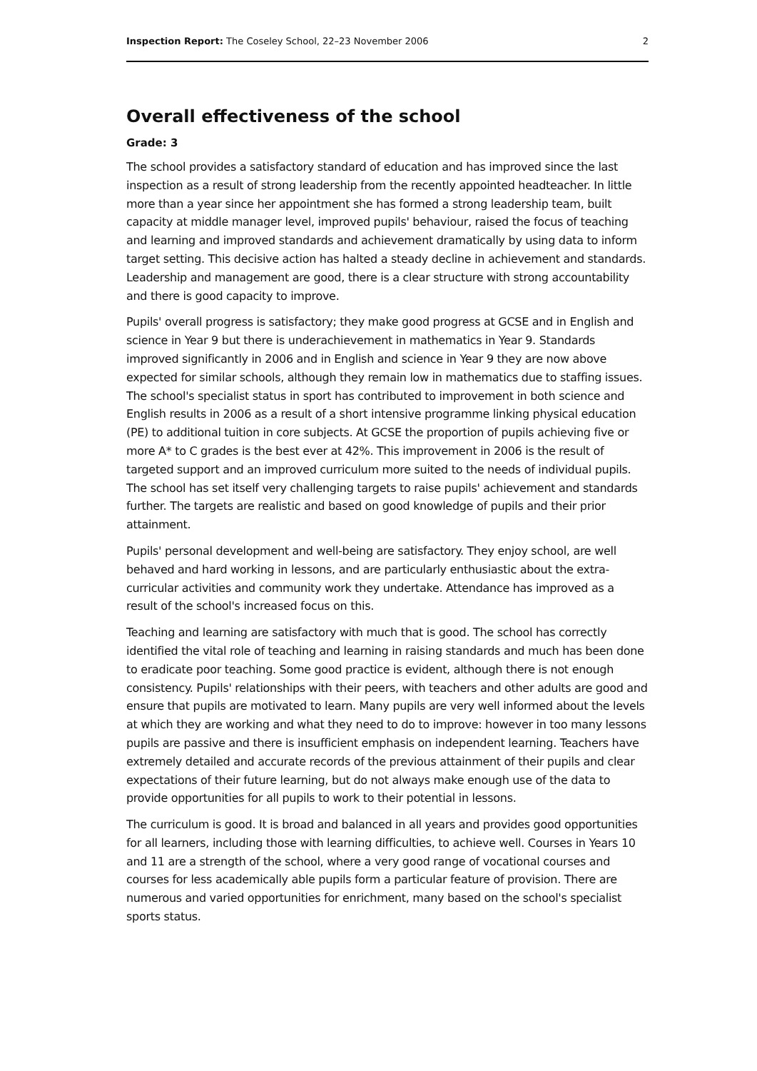Inspection Report: The Coseley School, 22–23 November 2006 2
Overall effectiveness of the school
Grade: 3
The school provides a satisfactory standard of education and has improved since the last inspection as a result of strong leadership from the recently appointed headteacher. In little more than a year since her appointment she has formed a strong leadership team, built capacity at middle manager level, improved pupils' behaviour, raised the focus of teaching and learning and improved standards and achievement dramatically by using data to inform target setting. This decisive action has halted a steady decline in achievement and standards. Leadership and management are good, there is a clear structure with strong accountability and there is good capacity to improve.
Pupils' overall progress is satisfactory; they make good progress at GCSE and in English and science in Year 9 but there is underachievement in mathematics in Year 9. Standards improved significantly in 2006 and in English and science in Year 9 they are now above expected for similar schools, although they remain low in mathematics due to staffing issues. The school's specialist status in sport has contributed to improvement in both science and English results in 2006 as a result of a short intensive programme linking physical education (PE) to additional tuition in core subjects. At GCSE the proportion of pupils achieving five or more A* to C grades is the best ever at 42%. This improvement in 2006 is the result of targeted support and an improved curriculum more suited to the needs of individual pupils. The school has set itself very challenging targets to raise pupils' achievement and standards further. The targets are realistic and based on good knowledge of pupils and their prior attainment.
Pupils' personal development and well-being are satisfactory. They enjoy school, are well behaved and hard working in lessons, and are particularly enthusiastic about the extra-curricular activities and community work they undertake. Attendance has improved as a result of the school's increased focus on this.
Teaching and learning are satisfactory with much that is good. The school has correctly identified the vital role of teaching and learning in raising standards and much has been done to eradicate poor teaching. Some good practice is evident, although there is not enough consistency. Pupils' relationships with their peers, with teachers and other adults are good and ensure that pupils are motivated to learn. Many pupils are very well informed about the levels at which they are working and what they need to do to improve: however in too many lessons pupils are passive and there is insufficient emphasis on independent learning. Teachers have extremely detailed and accurate records of the previous attainment of their pupils and clear expectations of their future learning, but do not always make enough use of the data to provide opportunities for all pupils to work to their potential in lessons.
The curriculum is good. It is broad and balanced in all years and provides good opportunities for all learners, including those with learning difficulties, to achieve well. Courses in Years 10 and 11 are a strength of the school, where a very good range of vocational courses and courses for less academically able pupils form a particular feature of provision. There are numerous and varied opportunities for enrichment, many based on the school's specialist sports status.